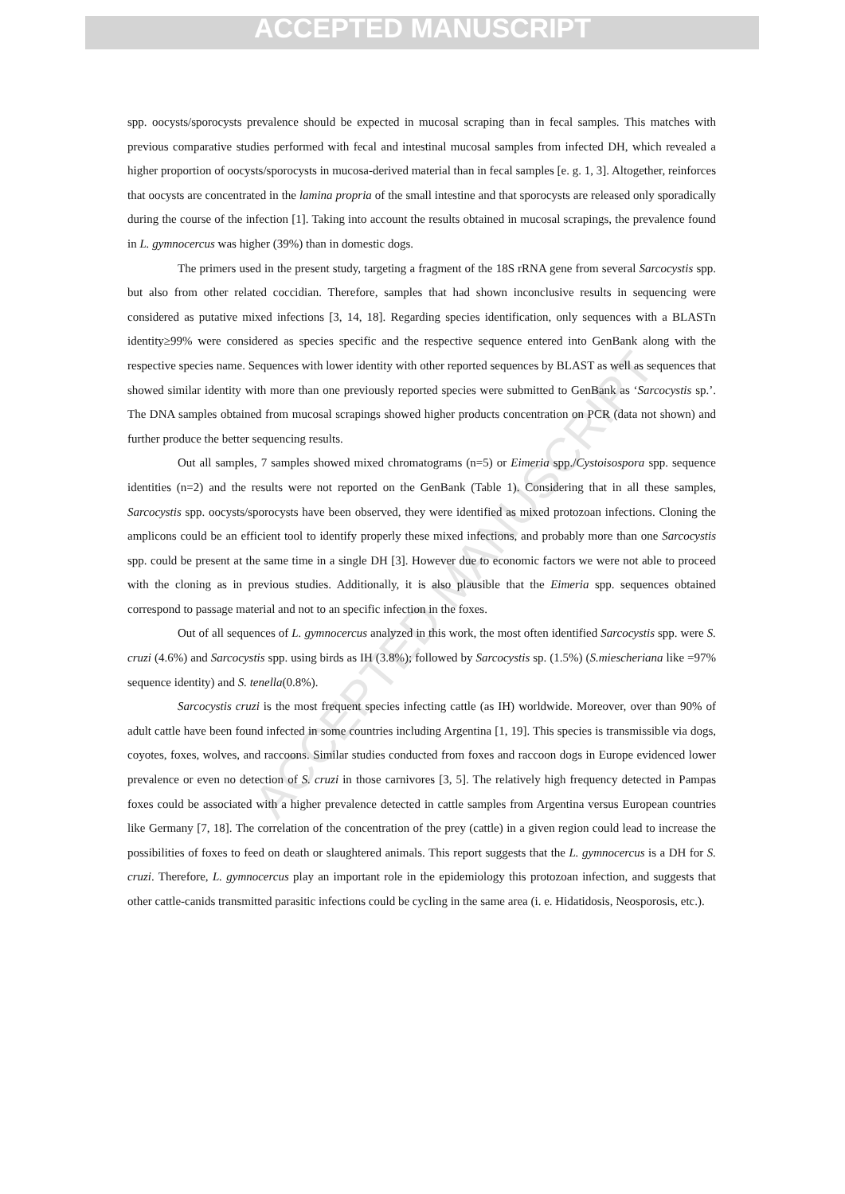ACCEPTED MANUSCRIPT
ACCEPTED MANUSCRIPT
spp. oocysts/sporocysts prevalence should be expected in mucosal scraping than in fecal samples. This matches with previous comparative studies performed with fecal and intestinal mucosal samples from infected DH, which revealed a higher proportion of oocysts/sporocysts in mucosa-derived material than in fecal samples [e. g. 1, 3]. Altogether, reinforces that oocysts are concentrated in the lamina propria of the small intestine and that sporocysts are released only sporadically during the course of the infection [1]. Taking into account the results obtained in mucosal scrapings, the prevalence found in L. gymnocercus was higher (39%) than in domestic dogs.
The primers used in the present study, targeting a fragment of the 18S rRNA gene from several Sarcocystis spp. but also from other related coccidian. Therefore, samples that had shown inconclusive results in sequencing were considered as putative mixed infections [3, 14, 18]. Regarding species identification, only sequences with a BLASTn identity≥99% were considered as species specific and the respective sequence entered into GenBank along with the respective species name. Sequences with lower identity with other reported sequences by BLAST as well as sequences that showed similar identity with more than one previously reported species were submitted to GenBank as ‘Sarcocystis sp.’. The DNA samples obtained from mucosal scrapings showed higher products concentration on PCR (data not shown) and further produce the better sequencing results.
Out all samples, 7 samples showed mixed chromatograms (n=5) or Eimeria spp./Cystoisospora spp. sequence identities (n=2) and the results were not reported on the GenBank (Table 1). Considering that in all these samples, Sarcocystis spp. oocysts/sporocysts have been observed, they were identified as mixed protozoan infections. Cloning the amplicons could be an efficient tool to identify properly these mixed infections, and probably more than one Sarcocystis spp. could be present at the same time in a single DH [3]. However due to economic factors we were not able to proceed with the cloning as in previous studies. Additionally, it is also plausible that the Eimeria spp. sequences obtained correspond to passage material and not to an specific infection in the foxes.
Out of all sequences of L. gymnocercus analyzed in this work, the most often identified Sarcocystis spp. were S. cruzi (4.6%) and Sarcocystis spp. using birds as IH (3.8%); followed by Sarcocystis sp. (1.5%) (S.miescheriana like =97% sequence identity) and S. tenella(0.8%).
Sarcocystis cruzi is the most frequent species infecting cattle (as IH) worldwide. Moreover, over than 90% of adult cattle have been found infected in some countries including Argentina [1, 19]. This species is transmissible via dogs, coyotes, foxes, wolves, and raccoons. Similar studies conducted from foxes and raccoon dogs in Europe evidenced lower prevalence or even no detection of S. cruzi in those carnivores [3, 5]. The relatively high frequency detected in Pampas foxes could be associated with a higher prevalence detected in cattle samples from Argentina versus European countries like Germany [7, 18]. The correlation of the concentration of the prey (cattle) in a given region could lead to increase the possibilities of foxes to feed on death or slaughtered animals. This report suggests that the L. gymnocercus is a DH for S. cruzi. Therefore, L. gymnocercus play an important role in the epidemiology this protozoan infection, and suggests that other cattle-canids transmitted parasitic infections could be cycling in the same area (i. e. Hidatidosis, Neosporosis, etc.).